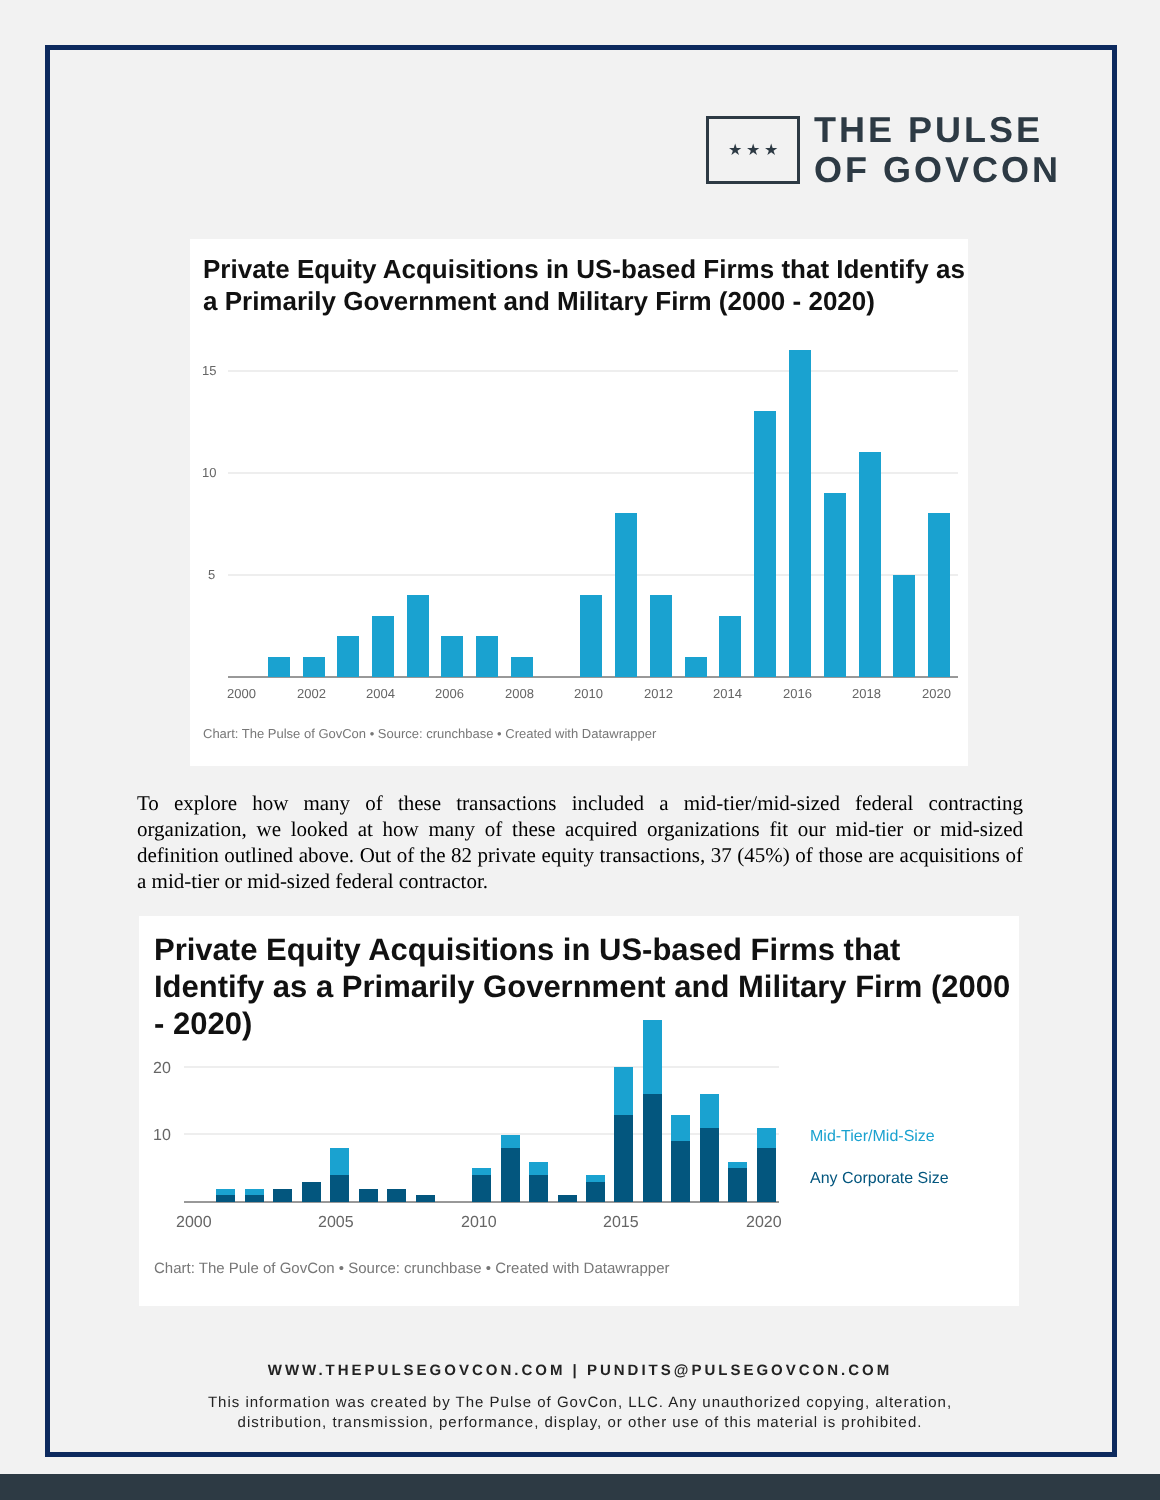★ ★ ★
THE PULSE
OF GOVCON
Private Equity Acquisitions in US-based Firms that Identify as a Primarily Government and Military Firm (2000 - 2020)
15
10
5
2000
2002
2004
2006
2008
2010
2012
2014
2016
2018
2020
Chart: The Pulse of GovCon • Source: crunchbase • Created with Datawrapper
To explore how many of these transactions included a mid-tier/mid-sized federal contracting organization, we looked at how many of these acquired organizations fit our mid-tier or mid-sized definition outlined above. Out of the 82 private equity transactions, 37 (45%) of those are acquisitions of a mid-tier or mid-sized federal contractor.
Private Equity Acquisitions in US-based Firms that Identify as a Primarily Government and Military Firm (2000 - 2020)
20
10
Mid-Tier/Mid-Size
Any Corporate Size
2000
2005
2010
2015
2020
Chart: The Pule of GovCon • Source: crunchbase • Created with Datawrapper
WWW.THEPULSEGOVCON.COM | PUNDITS@PULSEGOVCON.COM
This information was created by The Pulse of GovCon, LLC. Any unauthorized copying, alteration,
distribution, transmission, performance, display, or other use of this material is prohibited.